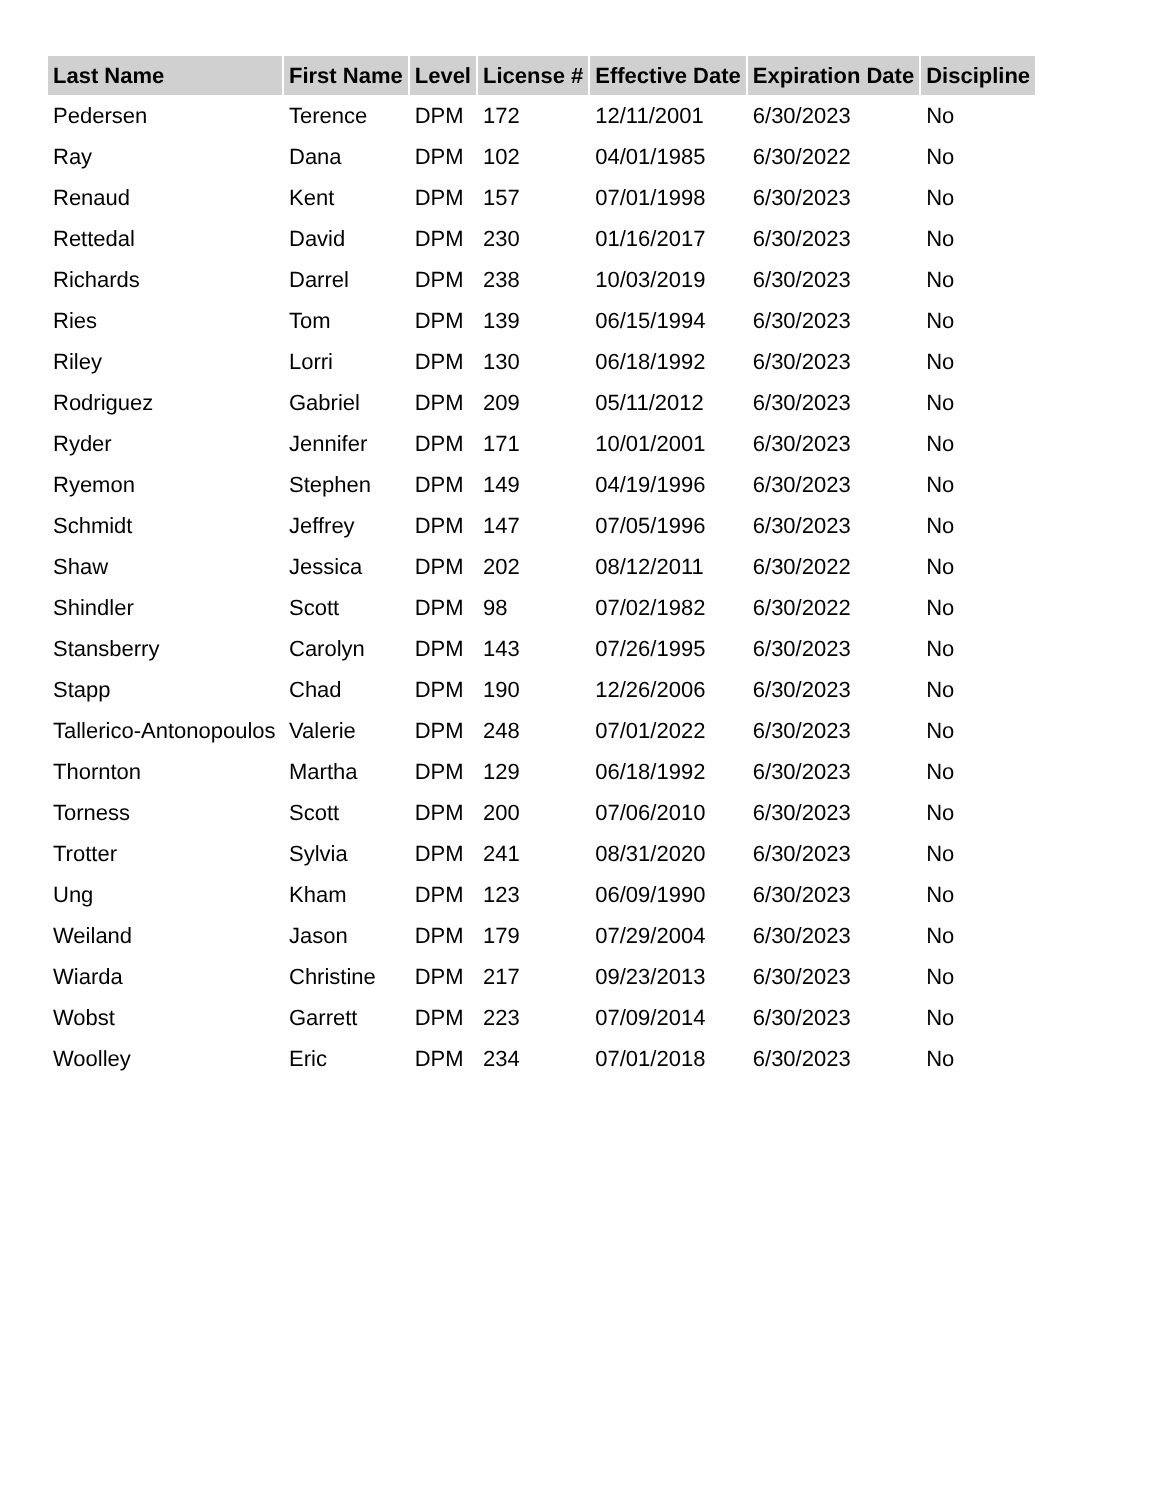| Last Name | First Name | Level | License # | Effective Date | Expiration Date | Discipline |
| --- | --- | --- | --- | --- | --- | --- |
| Pedersen | Terence | DPM | 172 | 12/11/2001 | 6/30/2023 | No |
| Ray | Dana | DPM | 102 | 04/01/1985 | 6/30/2022 | No |
| Renaud | Kent | DPM | 157 | 07/01/1998 | 6/30/2023 | No |
| Rettedal | David | DPM | 230 | 01/16/2017 | 6/30/2023 | No |
| Richards | Darrel | DPM | 238 | 10/03/2019 | 6/30/2023 | No |
| Ries | Tom | DPM | 139 | 06/15/1994 | 6/30/2023 | No |
| Riley | Lorri | DPM | 130 | 06/18/1992 | 6/30/2023 | No |
| Rodriguez | Gabriel | DPM | 209 | 05/11/2012 | 6/30/2023 | No |
| Ryder | Jennifer | DPM | 171 | 10/01/2001 | 6/30/2023 | No |
| Ryemon | Stephen | DPM | 149 | 04/19/1996 | 6/30/2023 | No |
| Schmidt | Jeffrey | DPM | 147 | 07/05/1996 | 6/30/2023 | No |
| Shaw | Jessica | DPM | 202 | 08/12/2011 | 6/30/2022 | No |
| Shindler | Scott | DPM | 98 | 07/02/1982 | 6/30/2022 | No |
| Stansberry | Carolyn | DPM | 143 | 07/26/1995 | 6/30/2023 | No |
| Stapp | Chad | DPM | 190 | 12/26/2006 | 6/30/2023 | No |
| Tallerico-Antonopoulos | Valerie | DPM | 248 | 07/01/2022 | 6/30/2023 | No |
| Thornton | Martha | DPM | 129 | 06/18/1992 | 6/30/2023 | No |
| Torness | Scott | DPM | 200 | 07/06/2010 | 6/30/2023 | No |
| Trotter | Sylvia | DPM | 241 | 08/31/2020 | 6/30/2023 | No |
| Ung | Kham | DPM | 123 | 06/09/1990 | 6/30/2023 | No |
| Weiland | Jason | DPM | 179 | 07/29/2004 | 6/30/2023 | No |
| Wiarda | Christine | DPM | 217 | 09/23/2013 | 6/30/2023 | No |
| Wobst | Garrett | DPM | 223 | 07/09/2014 | 6/30/2023 | No |
| Woolley | Eric | DPM | 234 | 07/01/2018 | 6/30/2023 | No |